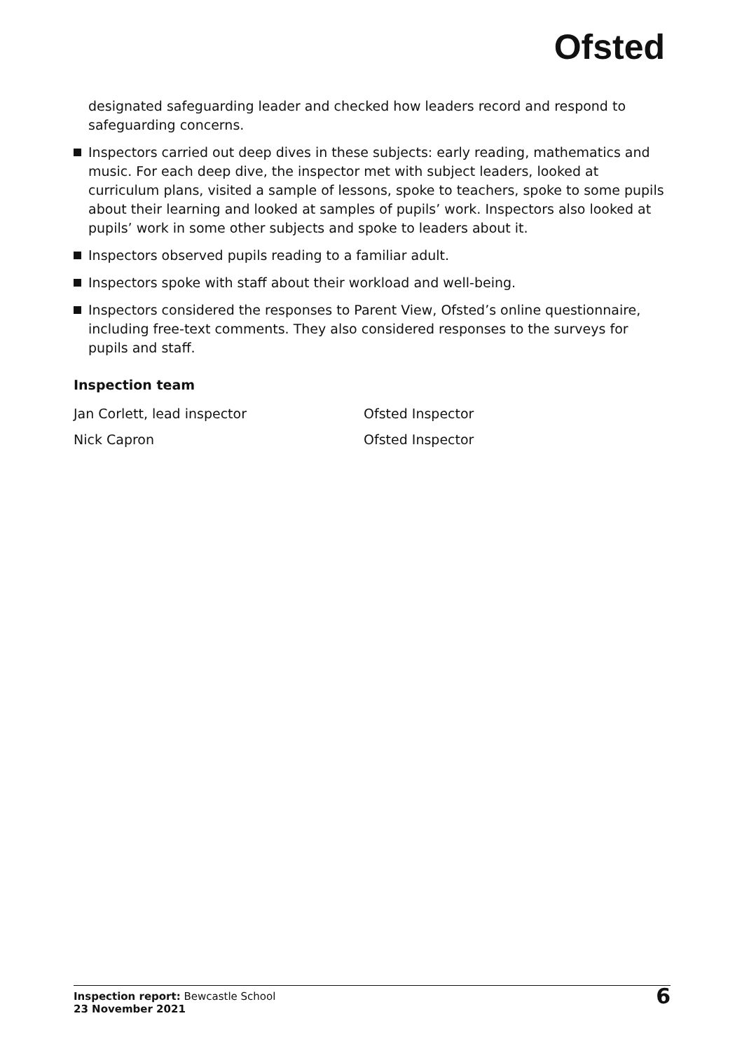Ofsted
designated safeguarding leader and checked how leaders record and respond to safeguarding concerns.
Inspectors carried out deep dives in these subjects: early reading, mathematics and music. For each deep dive, the inspector met with subject leaders, looked at curriculum plans, visited a sample of lessons, spoke to teachers, spoke to some pupils about their learning and looked at samples of pupils’ work. Inspectors also looked at pupils’ work in some other subjects and spoke to leaders about it.
Inspectors observed pupils reading to a familiar adult.
Inspectors spoke with staff about their workload and well-being.
Inspectors considered the responses to Parent View, Ofsted’s online questionnaire, including free-text comments. They also considered responses to the surveys for pupils and staff.
Inspection team
Jan Corlett, lead inspector Ofsted Inspector
Nick Capron Ofsted Inspector
Inspection report: Bewcastle School
23 November 2021
6